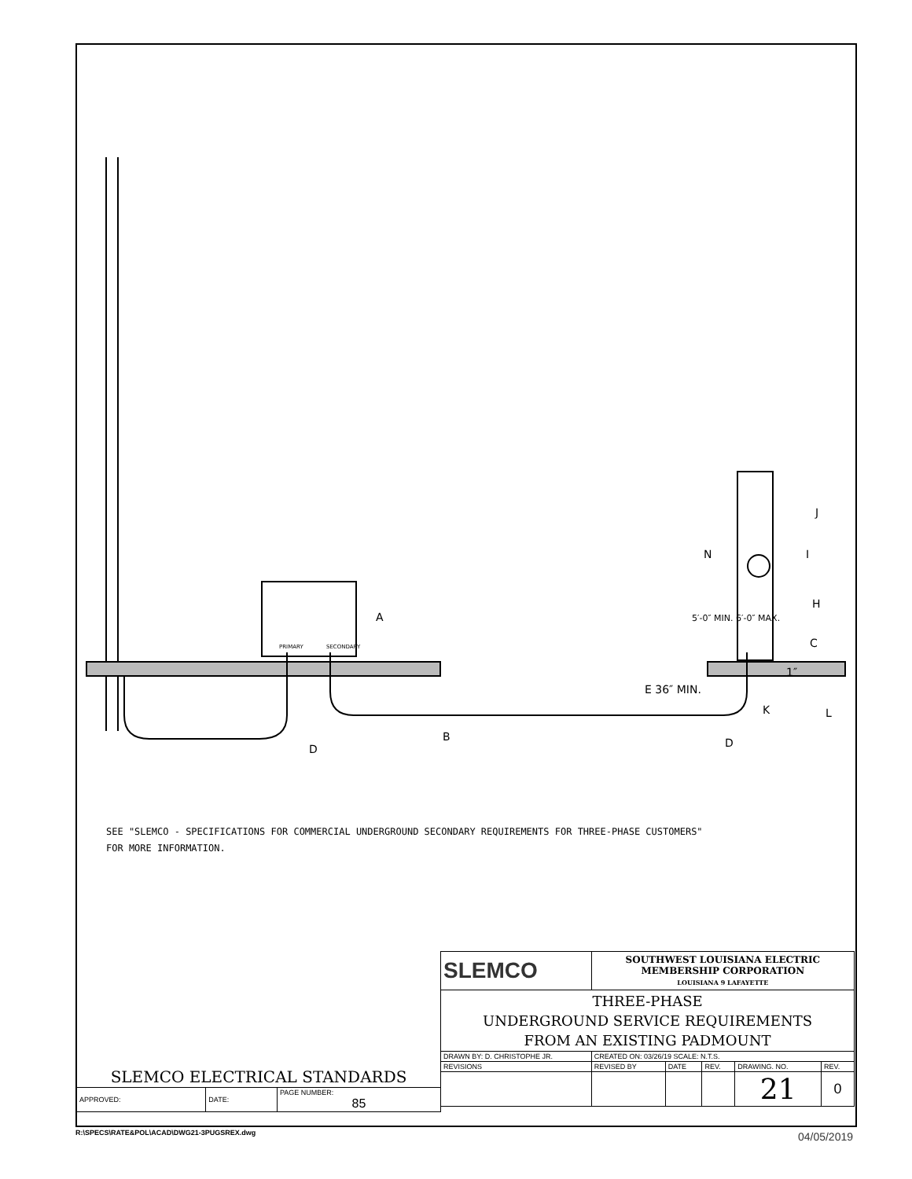A
B
C
D
D
E 36″ MIN.
H
I
J
K
L
N
1″
5′-0″ MIN. 6′-0″ MAX.
PRIMARY
SECONDARY
SEE "SLEMCO - SPECIFICATIONS FOR COMMERCIAL UNDERGROUND SECONDARY REQUIREMENTS FOR THREE-PHASE CUSTOMERS"
FOR MORE INFORMATION.
| SLEMCO | SOUTHWEST LOUISIANA ELECTRIC MEMBERSHIP CORPORATION LOUISIANA 9 LAFAYETTE | | | | |
| THREE-PHASE UNDERGROUND SERVICE REQUIREMENTS FROM AN EXISTING PADMOUNT | | | | | |
| DRAWN BY: D. CHRISTOPHE JR. | CREATED ON: 03/26/19 SCALE: N.T.S. | | | | |
| REVISIONS | REVISED BY | DATE | REV. | DRAWING. NO. | REV. |
| | | | | 21 | 0 |
| SLEMCO ELECTRICAL STANDARDS | | |
| APPROVED: | DATE: | PAGE NUMBER: 85 |
R:\SPECS\RATE&POL\ACAD\DWG21-3PUGSREX.dwg
04/05/2019